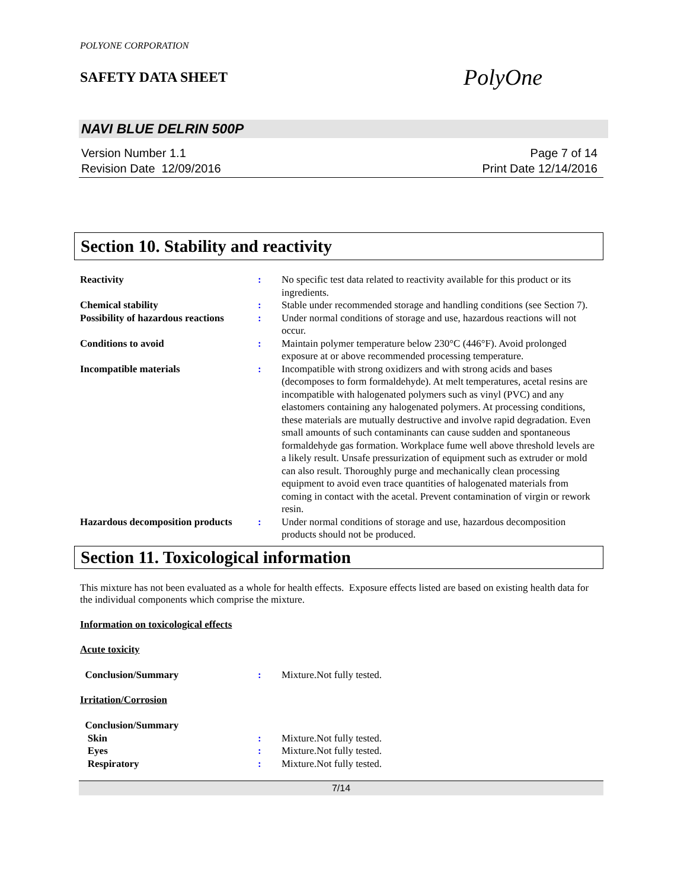POLYONE CORPORATION
SAFETY DATA SHEET PolyOne
NAVI BLUE DELRIN 500P
Version Number 1.1
Revision Date 12/09/2016
Page 7 of 14
Print Date 12/14/2016
Section 10. Stability and reactivity
| Reactivity | : | No specific test data related to reactivity available for this product or its ingredients. |
| Chemical stability | : | Stable under recommended storage and handling conditions (see Section 7). |
| Possibility of hazardous reactions | : | Under normal conditions of storage and use, hazardous reactions will not occur. |
| Conditions to avoid | : | Maintain polymer temperature below 230°C (446°F). Avoid prolonged exposure at or above recommended processing temperature. |
| Incompatible materials | : | Incompatible with strong oxidizers and with strong acids and bases (decomposes to form formaldehyde). At melt temperatures, acetal resins are incompatible with halogenated polymers such as vinyl (PVC) and any elastomers containing any halogenated polymers. At processing conditions, these materials are mutually destructive and involve rapid degradation. Even small amounts of such contaminants can cause sudden and spontaneous formaldehyde gas formation. Workplace fume well above threshold levels are a likely result. Unsafe pressurization of equipment such as extruder or mold can also result. Thoroughly purge and mechanically clean processing equipment to avoid even trace quantities of halogenated materials from coming in contact with the acetal. Prevent contamination of virgin or rework resin. |
| Hazardous decomposition products | : | Under normal conditions of storage and use, hazardous decomposition products should not be produced. |
Section 11. Toxicological information
This mixture has not been evaluated as a whole for health effects. Exposure effects listed are based on existing health data for the individual components which comprise the mixture.
Information on toxicological effects
Acute toxicity
| Conclusion/Summary | : | Mixture.Not fully tested. |
Irritation/Corrosion
| Conclusion/Summary | | |
| Skin | : | Mixture.Not fully tested. |
| Eyes | : | Mixture.Not fully tested. |
| Respiratory | : | Mixture.Not fully tested. |
7/14